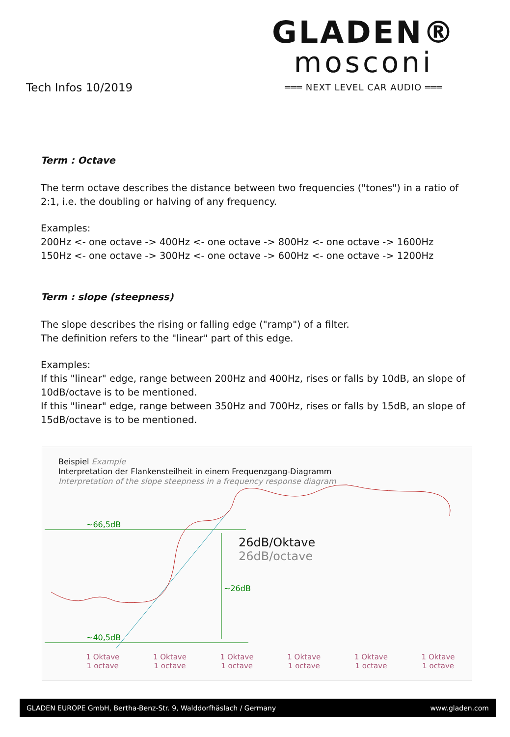Tech Infos 10/2019
GLADEN®
mosconi
═══ NEXT LEVEL CAR AUDIO ═══
Term : Octave
The term octave describes the distance between two frequencies ("tones") in a ratio of 2:1, i.e. the doubling or halving of any frequency.
Examples:
200Hz <- one octave -> 400Hz <- one octave -> 800Hz <- one octave -> 1600Hz
150Hz <- one octave -> 300Hz <- one octave -> 600Hz <- one octave -> 1200Hz
Term : slope (steepness)
The slope describes the rising or falling edge ("ramp") of a filter.
The definition refers to the "linear" part of this edge.
Examples:
If this "linear" edge, range between 200Hz and 400Hz, rises or falls by 10dB, an slope of 10dB/octave is to be mentioned.
If this "linear" edge, range between 350Hz and 700Hz, rises or falls by 15dB, an slope of 15dB/octave is to be mentioned.
Beispiel Example
Interpretation der Flankensteilheit in einem Frequenzgang-Diagramm
Interpretation of the slope steepness in a frequency response diagram
~66,5dB
26dB/Oktave
26dB/octave
~26dB
~40,5dB
1 Oktave
1 octave 1 Oktave
1 octave 1 Oktave
1 octave 1 Oktave
1 octave 1 Oktave
1 octave 1 Oktave
1 octave
GLADEN EUROPE GmbH, Bertha-Benz-Str. 9, Walddorfhäslach / Germany www.gladen.com